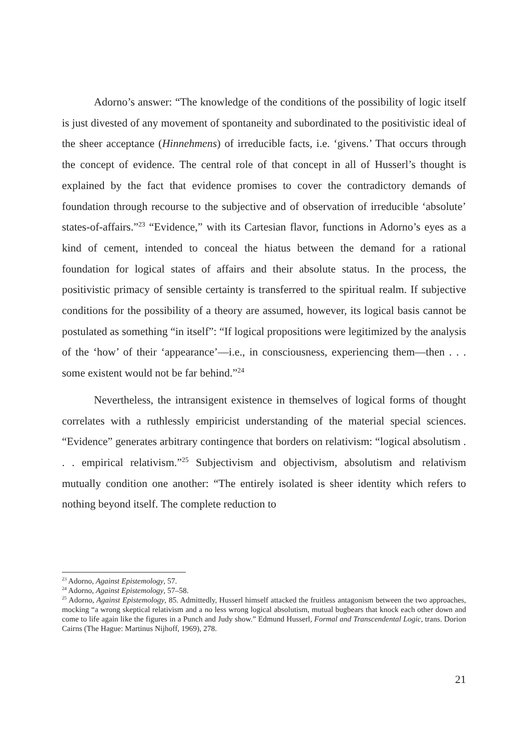Adorno’s answer: “The knowledge of the conditions of the possibility of logic itself is just divested of any movement of spontaneity and subordinated to the positivistic ideal of the sheer acceptance (Hinnehmens) of irreducible facts, i.e. ‘givens.’ That occurs through the concept of evidence. The central role of that concept in all of Husserl’s thought is explained by the fact that evidence promises to cover the contradictory demands of foundation through recourse to the subjective and of observation of irreducible ‘absolute’ states-of-affairs.”<sup>23</sup> “Evidence,” with its Cartesian flavor, functions in Adorno’s eyes as a kind of cement, intended to conceal the hiatus between the demand for a rational foundation for logical states of affairs and their absolute status. In the process, the positivistic primacy of sensible certainty is transferred to the spiritual realm. If subjective conditions for the possibility of a theory are assumed, however, its logical basis cannot be postulated as something “in itself”: “If logical propositions were legitimized by the analysis of the ‘how’ of their ‘appearance’—i.e., in consciousness, experiencing them—then . . . some existent would not be far behind.”<sup>24</sup>
Nevertheless, the intransigent existence in themselves of logical forms of thought correlates with a ruthlessly empiricist understanding of the material special sciences. “Evidence” generates arbitrary contingence that borders on relativism: “logical absolutism . . . empirical relativism.”<sup>25</sup> Subjectivism and objectivism, absolutism and relativism mutually condition one another: “The entirely isolated is sheer identity which refers to nothing beyond itself. The complete reduction to
<sup>23</sup> Adorno, Against Epistemology, 57.
<sup>24</sup> Adorno, Against Epistemology, 57–58.
<sup>25</sup> Adorno, Against Epistemology, 85. Admittedly, Husserl himself attacked the fruitless antagonism between the two approaches, mocking “a wrong skeptical relativism and a no less wrong logical absolutism, mutual bugbears that knock each other down and come to life again like the figures in a Punch and Judy show.” Edmund Husserl, Formal and Transcendental Logic, trans. Dorion Cairns (The Hague: Martinus Nijhoff, 1969), 278.
21